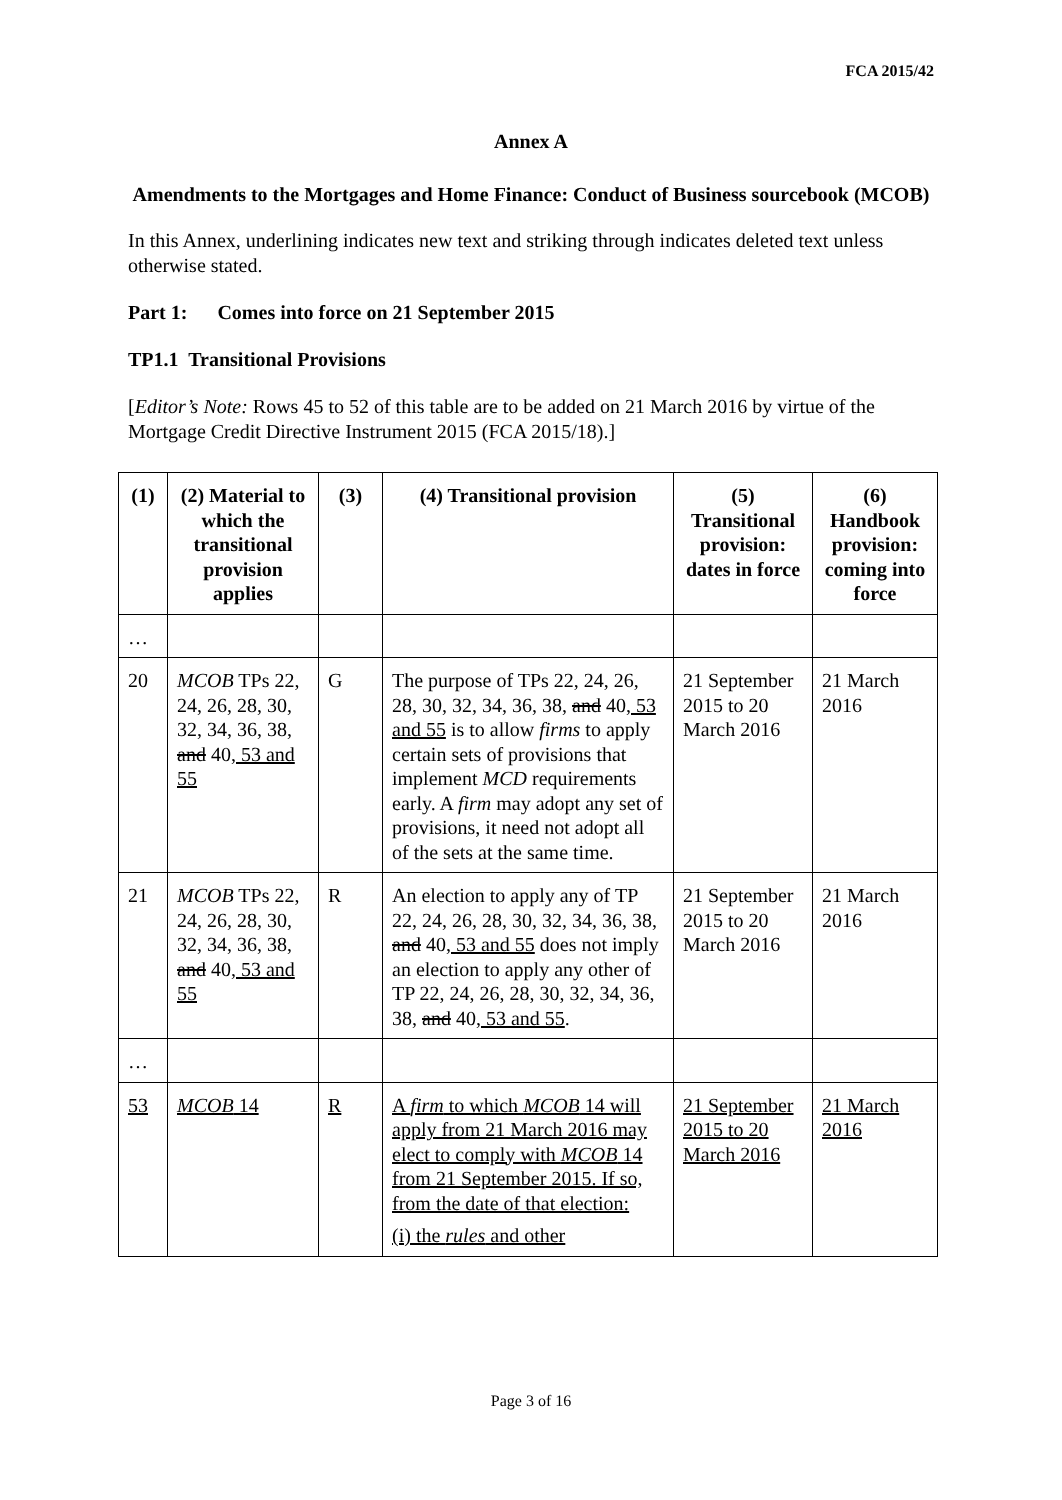FCA 2015/42
Annex A
Amendments to the Mortgages and Home Finance: Conduct of Business sourcebook (MCOB)
In this Annex, underlining indicates new text and striking through indicates deleted text unless otherwise stated.
Part 1: Comes into force on 21 September 2015
TP1.1 Transitional Provisions
[Editor’s Note: Rows 45 to 52 of this table are to be added on 21 March 2016 by virtue of the Mortgage Credit Directive Instrument 2015 (FCA 2015/18).]
| (1) | (2) Material to which the transitional provision applies | (3) | (4) Transitional provision | (5) Transitional provision: dates in force | (6) Handbook provision: coming into force |
| --- | --- | --- | --- | --- | --- |
| … | | | | | |
| 20 | MCOB TPs 22, 24, 26, 28, 30, 32, 34, 36, 38 , and 40 , 53 and 55 | G | The purpose of TPs 22, 24, 26, 28, 30, 32, 34, 36, 38 , and 40 , 53 and 55 is to allow firms to apply certain sets of provisions that implement MCD requirements early. A firm may adopt any set of provisions, it need not adopt all of the sets at the same time. | 21 September 2015 to 20 March 2016 | 21 March 2016 |
| 21 | MCOB TPs 22, 24, 26, 28, 30, 32, 34, 36, 38 , and 40 , 53 and 55 | R | An election to apply any of TP 22, 24, 26, 28, 30, 32, 34, 36, 38 , and 40 , 53 and 55 does not imply an election to apply any other of TP 22, 24, 26, 28, 30, 32, 34, 36, 38 , and 40 , 53 and 55 . | 21 September 2015 to 20 March 2016 | 21 March 2016 |
| … | | | | | |
| 53 | MCOB 14 | R | A firm to which MCOB 14 will apply from 21 March 2016 may elect to comply with MCOB 14 from 21 September 2015. If so, from the date of that election: (i) the rules and other | 21 September 2015 to 20 March 2016 | 21 March 2016 |
Page 3 of 16